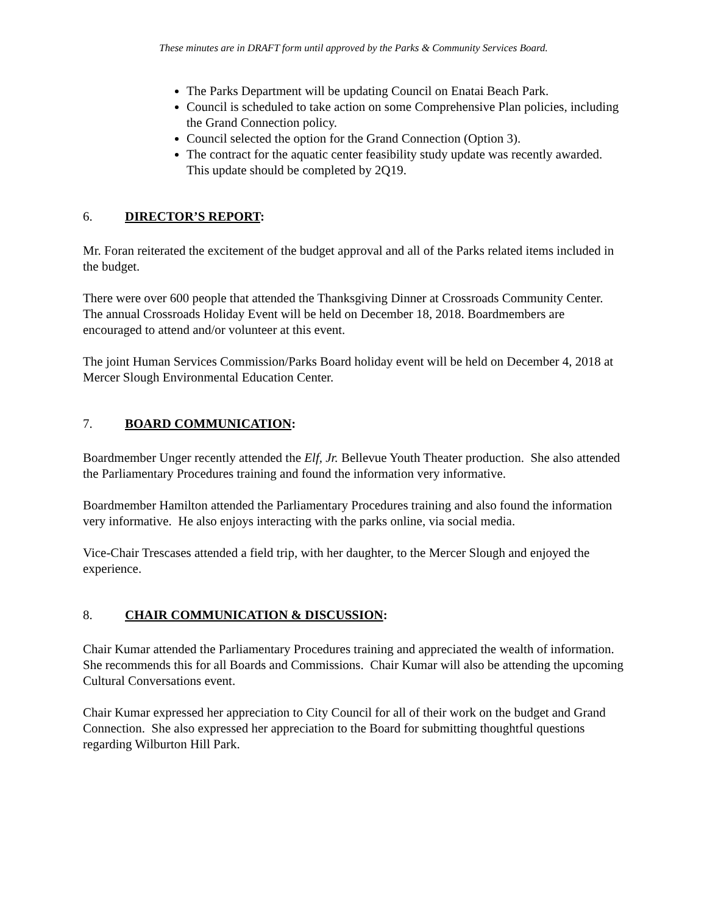These minutes are in DRAFT form until approved by the Parks & Community Services Board.
The Parks Department will be updating Council on Enatai Beach Park.
Council is scheduled to take action on some Comprehensive Plan policies, including the Grand Connection policy.
Council selected the option for the Grand Connection (Option 3).
The contract for the aquatic center feasibility study update was recently awarded. This update should be completed by 2Q19.
6. DIRECTOR’S REPORT:
Mr. Foran reiterated the excitement of the budget approval and all of the Parks related items included in the budget.
There were over 600 people that attended the Thanksgiving Dinner at Crossroads Community Center. The annual Crossroads Holiday Event will be held on December 18, 2018. Boardmembers are encouraged to attend and/or volunteer at this event.
The joint Human Services Commission/Parks Board holiday event will be held on December 4, 2018 at Mercer Slough Environmental Education Center.
7. BOARD COMMUNICATION:
Boardmember Unger recently attended the Elf, Jr. Bellevue Youth Theater production. She also attended the Parliamentary Procedures training and found the information very informative.
Boardmember Hamilton attended the Parliamentary Procedures training and also found the information very informative. He also enjoys interacting with the parks online, via social media.
Vice-Chair Trescases attended a field trip, with her daughter, to the Mercer Slough and enjoyed the experience.
8. CHAIR COMMUNICATION & DISCUSSION:
Chair Kumar attended the Parliamentary Procedures training and appreciated the wealth of information. She recommends this for all Boards and Commissions. Chair Kumar will also be attending the upcoming Cultural Conversations event.
Chair Kumar expressed her appreciation to City Council for all of their work on the budget and Grand Connection. She also expressed her appreciation to the Board for submitting thoughtful questions regarding Wilburton Hill Park.